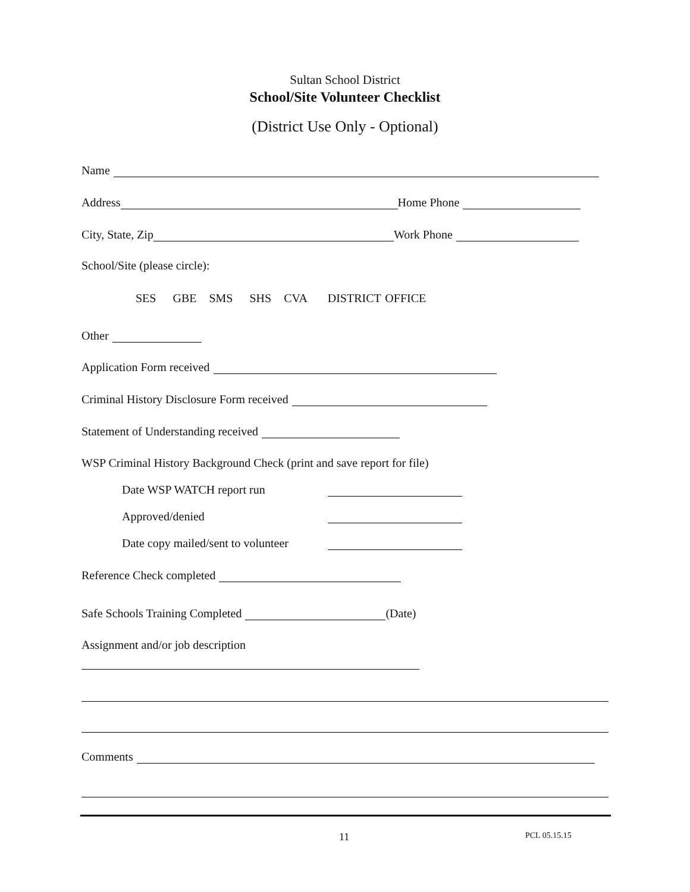Sultan School District
School/Site Volunteer Checklist
(District Use Only - Optional)
Name
Address Home Phone
City, State, Zip Work Phone
School/Site (please circle):
SES GBE SMS SHS CVA DISTRICT OFFICE
Other
Application Form received
Criminal History Disclosure Form received
Statement of Understanding received
WSP Criminal History Background Check (print and save report for file)
Date WSP WATCH report run
Approved/denied
Date copy mailed/sent to volunteer
Reference Check completed
Safe Schools Training Completed (Date)
Assignment and/or job description
Comments
11 PCL 05.15.15